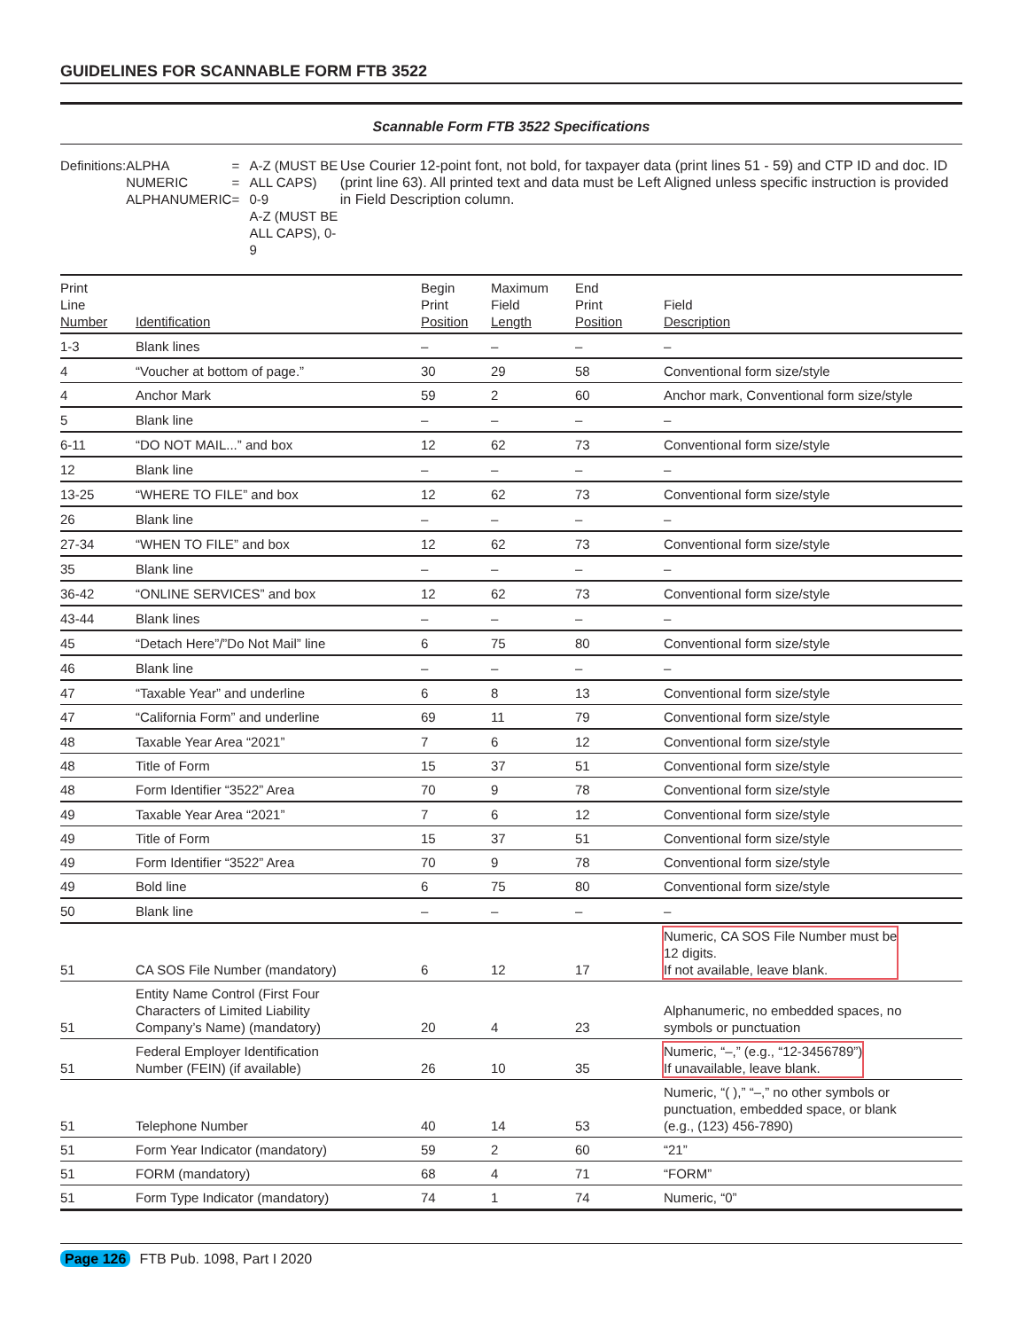GUIDELINES FOR SCANNABLE FORM FTB 3522
Scannable Form FTB 3522 Specifications
Definitions: ALPHA
NUMERIC
ALPHANUMERIC
=
=
=
A-Z (MUST BE ALL CAPS)
0-9
A-Z (MUST BE ALL CAPS), 0-9
Use Courier 12-point font, not bold, for taxpayer data (print lines 51 - 59) and CTP ID and doc. ID (print line 63). All printed text and data must be Left Aligned unless specific instruction is provided in Field Description column.
| Print Line Number | Identification | Begin Print Position | Maximum Field Length | End Print Position | Field Description |
| --- | --- | --- | --- | --- | --- |
| 1-3 | Blank lines | – | – | – | – |
| 4 | “Voucher at bottom of page.” | 30 | 29 | 58 | Conventional form size/style |
| 4 | Anchor Mark | 59 | 2 | 60 | Anchor mark, Conventional form size/style |
| 5 | Blank line | – | – | – | – |
| 6-11 | “DO NOT MAIL...” and box | 12 | 62 | 73 | Conventional form size/style |
| 12 | Blank line | – | – | – | – |
| 13-25 | “WHERE TO FILE” and box | 12 | 62 | 73 | Conventional form size/style |
| 26 | Blank line | – | – | – | – |
| 27-34 | “WHEN TO FILE” and box | 12 | 62 | 73 | Conventional form size/style |
| 35 | Blank line | – | – | – | – |
| 36-42 | “ONLINE SERVICES” and box | 12 | 62 | 73 | Conventional form size/style |
| 43-44 | Blank lines | – | – | – | – |
| 45 | “Detach Here”/”Do Not Mail” line | 6 | 75 | 80 | Conventional form size/style |
| 46 | Blank line | – | – | – | – |
| 47 | “Taxable Year” and underline | 6 | 8 | 13 | Conventional form size/style |
| 47 | “California Form” and underline | 69 | 11 | 79 | Conventional form size/style |
| 48 | Taxable Year Area “2021” | 7 | 6 | 12 | Conventional form size/style |
| 48 | Title of Form | 15 | 37 | 51 | Conventional form size/style |
| 48 | Form Identifier “3522” Area | 70 | 9 | 78 | Conventional form size/style |
| 49 | Taxable Year Area “2021” | 7 | 6 | 12 | Conventional form size/style |
| 49 | Title of Form | 15 | 37 | 51 | Conventional form size/style |
| 49 | Form Identifier “3522” Area | 70 | 9 | 78 | Conventional form size/style |
| 49 | Bold line | 6 | 75 | 80 | Conventional form size/style |
| 50 | Blank line | – | – | – | – |
| 51 | CA SOS File Number (mandatory) | 6 | 12 | 17 | Numeric, CA SOS File Number must be 12 digits. If not available, leave blank. |
| 51 | Entity Name Control (First Four Characters of Limited Liability Company’s Name) (mandatory) | 20 | 4 | 23 | Alphanumeric, no embedded spaces, no symbols or punctuation |
| 51 | Federal Employer Identification Number (FEIN) (if available) | 26 | 10 | 35 | Numeric, “–,” (e.g., “12-3456789”) If unavailable, leave blank. |
| 51 | Telephone Number | 40 | 14 | 53 | Numeric, “( ),” “–,” no other symbols or punctuation, embedded space, or blank (e.g., (123) 456-7890) |
| 51 | Form Year Indicator (mandatory) | 59 | 2 | 60 | “21” |
| 51 | FORM (mandatory) | 68 | 4 | 71 | “FORM” |
| 51 | Form Type Indicator (mandatory) | 74 | 1 | 74 | Numeric, “0” |
Page 126 FTB Pub. 1098, Part I 2020